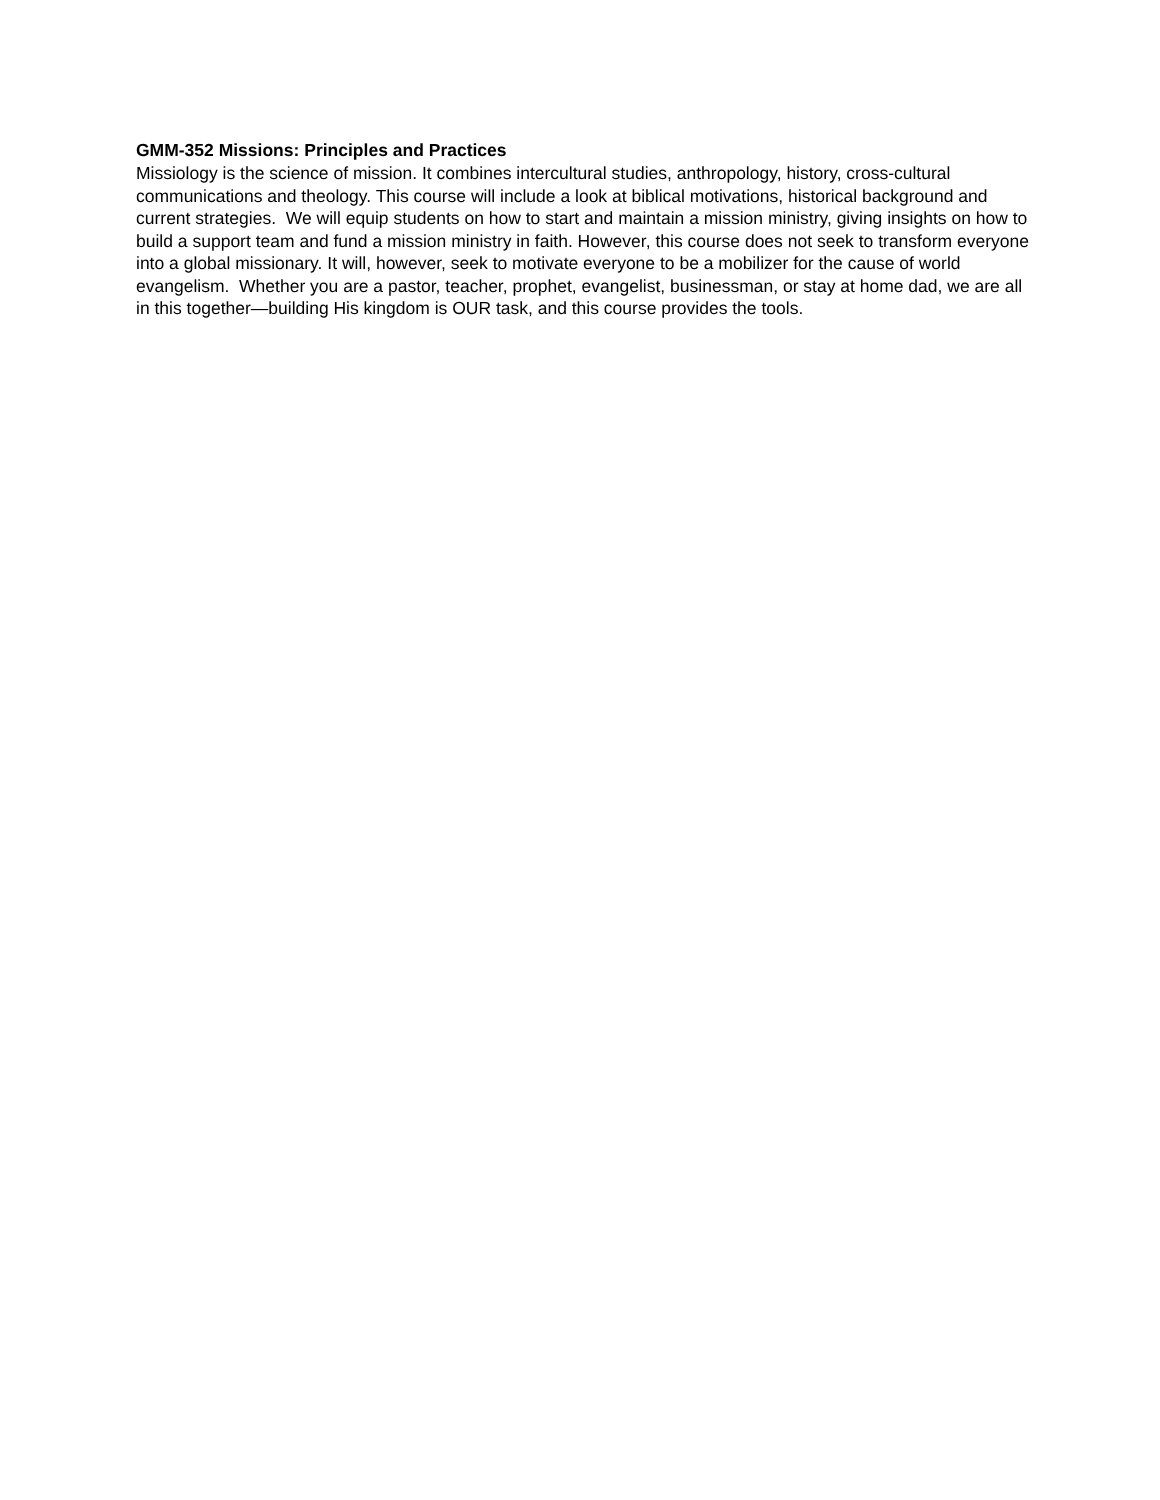GMM-352 Missions: Principles and Practices
Missiology is the science of mission. It combines intercultural studies, anthropology, history, cross-cultural communications and theology. This course will include a look at biblical motivations, historical background and current strategies. We will equip students on how to start and maintain a mission ministry, giving insights on how to build a support team and fund a mission ministry in faith. However, this course does not seek to transform everyone into a global missionary. It will, however, seek to motivate everyone to be a mobilizer for the cause of world evangelism. Whether you are a pastor, teacher, prophet, evangelist, businessman, or stay at home dad, we are all in this together—building His kingdom is OUR task, and this course provides the tools.